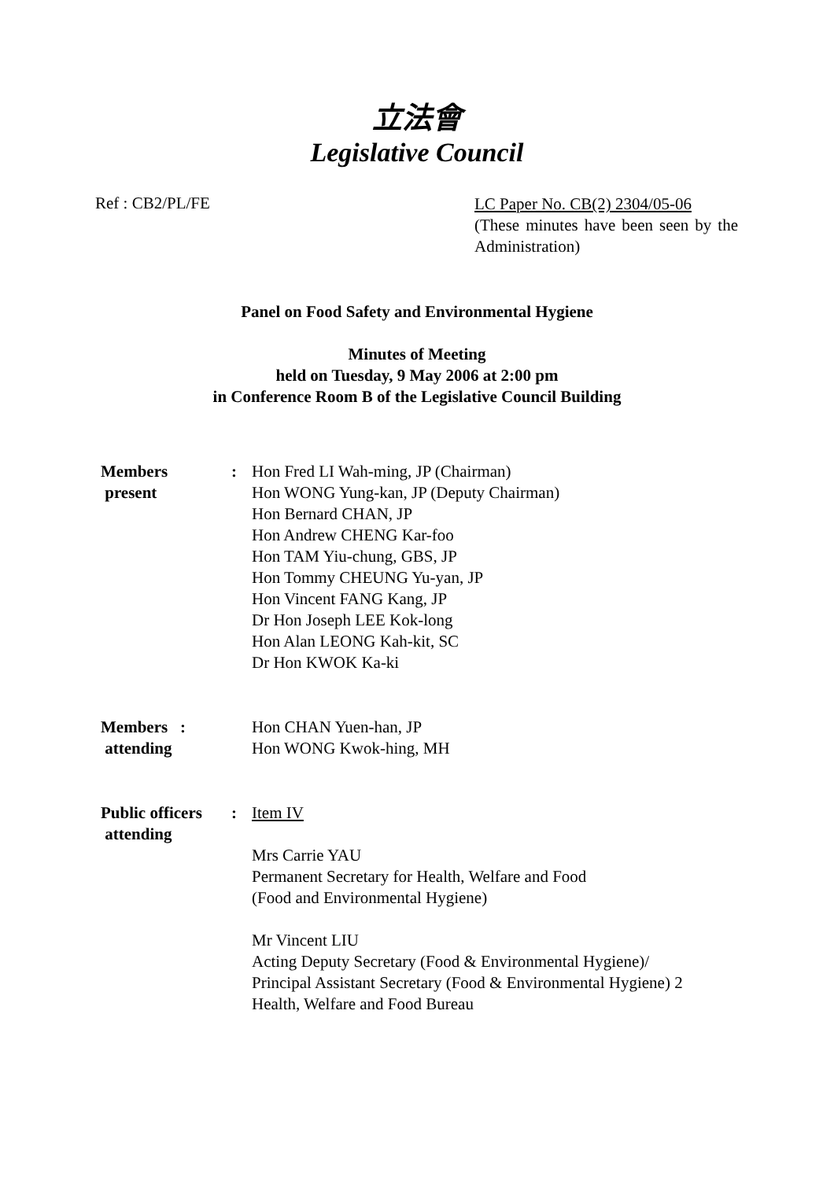立法會
Legislative Council
Ref : CB2/PL/FE
LC Paper No. CB(2) 2304/05-06
(These minutes have been seen by the Administration)
Panel on Food Safety and Environmental Hygiene
Minutes of Meeting
held on Tuesday, 9 May 2006 at 2:00 pm
in Conference Room B of the Legislative Council Building
| Members present | : | Hon Fred LI Wah-ming, JP (Chairman) Hon WONG Yung-kan, JP (Deputy Chairman) Hon Bernard CHAN, JP Hon Andrew CHENG Kar-foo Hon TAM Yiu-chung, GBS, JP Hon Tommy CHEUNG Yu-yan, JP Hon Vincent FANG Kang, JP Dr Hon Joseph LEE Kok-long Hon Alan LEONG Kah-kit, SC Dr Hon KWOK Ka-ki |
| Members : attending | | Hon CHAN Yuen-han, JP Hon WONG Kwok-hing, MH |
| Public officers attending | : | Item IV Mrs Carrie YAU Permanent Secretary for Health, Welfare and Food (Food and Environmental Hygiene) Mr Vincent LIU Acting Deputy Secretary (Food & Environmental Hygiene)/ Principal Assistant Secretary (Food & Environmental Hygiene) 2 Health, Welfare and Food Bureau |